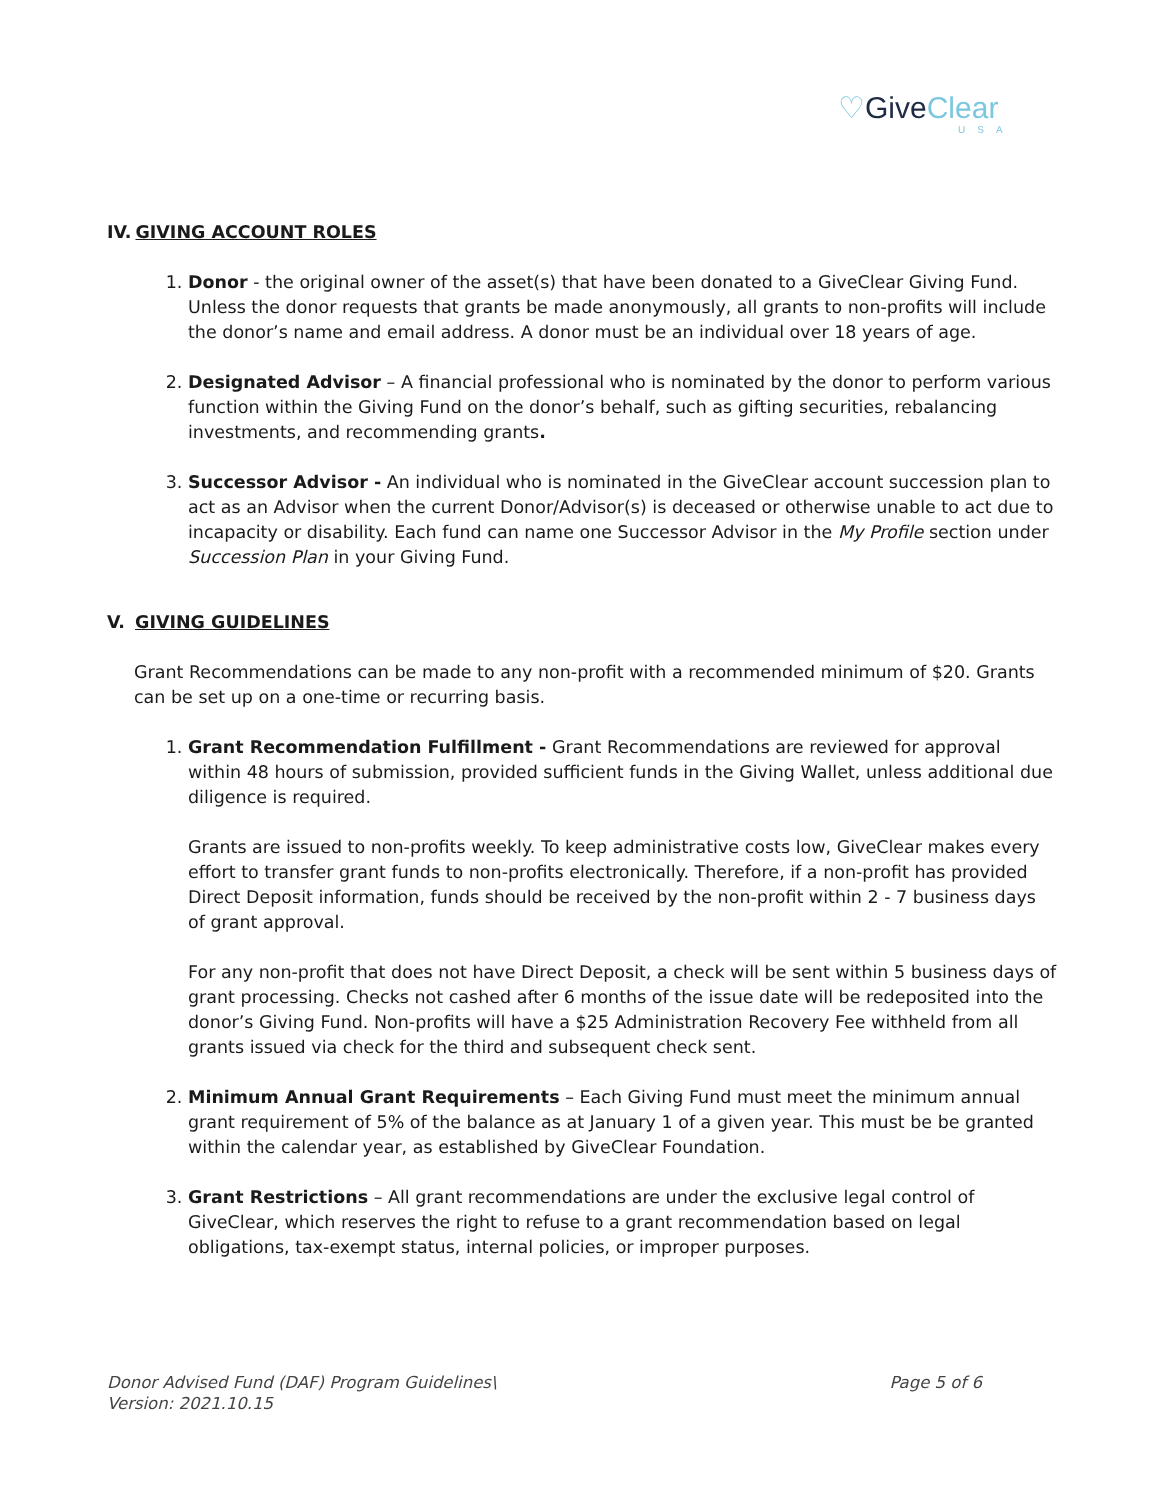♡Give Clear
USA
IV. GIVING ACCOUNT ROLES
1. Donor - the original owner of the asset(s) that have been donated to a GiveClear Giving Fund. Unless the donor requests that grants be made anonymously, all grants to non-profits will include the donor’s name and email address. A donor must be an individual over 18 years of age.
2. Designated Advisor – A financial professional who is nominated by the donor to perform various function within the Giving Fund on the donor’s behalf, such as gifting securities, rebalancing investments, and recommending grants.
3. Successor Advisor - An individual who is nominated in the GiveClear account succession plan to act as an Advisor when the current Donor/Advisor(s) is deceased or otherwise unable to act due to incapacity or disability. Each fund can name one Successor Advisor in the My Profile section under Succession Plan in your Giving Fund.
V. GIVING GUIDELINES
Grant Recommendations can be made to any non-profit with a recommended minimum of $20. Grants can be set up on a one-time or recurring basis.
1. Grant Recommendation Fulfillment - Grant Recommendations are reviewed for approval within 48 hours of submission, provided sufficient funds in the Giving Wallet, unless additional due diligence is required.
Grants are issued to non-profits weekly. To keep administrative costs low, GiveClear makes every effort to transfer grant funds to non-profits electronically. Therefore, if a non-profit has provided Direct Deposit information, funds should be received by the non-profit within 2 - 7 business days of grant approval.
For any non-profit that does not have Direct Deposit, a check will be sent within 5 business days of grant processing. Checks not cashed after 6 months of the issue date will be redeposited into the donor’s Giving Fund. Non-profits will have a $25 Administration Recovery Fee withheld from all grants issued via check for the third and subsequent check sent.
2. Minimum Annual Grant Requirements – Each Giving Fund must meet the minimum annual grant requirement of 5% of the balance as at January 1 of a given year. This must be be granted within the calendar year, as established by GiveClear Foundation.
3. Grant Restrictions – All grant recommendations are under the exclusive legal control of GiveClear, which reserves the right to refuse to a grant recommendation based on legal obligations, tax-exempt status, internal policies, or improper purposes.
Donor Advised Fund (DAF) Program Guidelines\
Version: 2021.10.15
Page 5 of 6